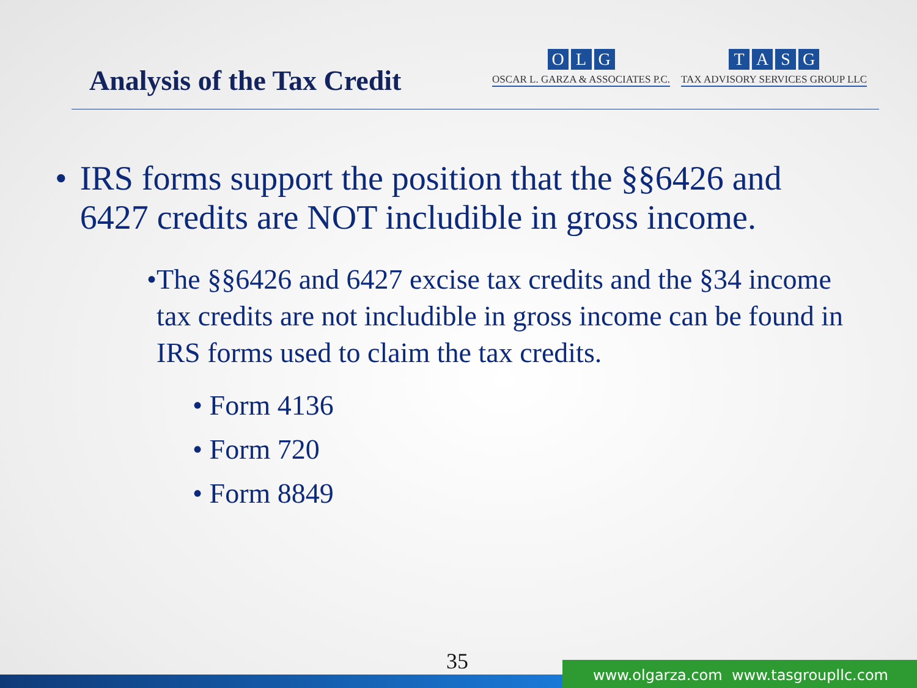Analysis of the Tax Credit
OLG
OSCAR L. GARZA & ASSOCIATES P.C.
TASG
TAX ADVISORY SERVICES GROUP LLC
• IRS forms support the position that the §§6426 and 6427 credits are NOT includible in gross income.
• The §§6426 and 6427 excise tax credits and the §34 income tax credits are not includible in gross income can be found in IRS forms used to claim the tax credits.
• Form 4136
• Form 720
• Form 8849
35
www.olgarza.com www.tasgroupllc.com